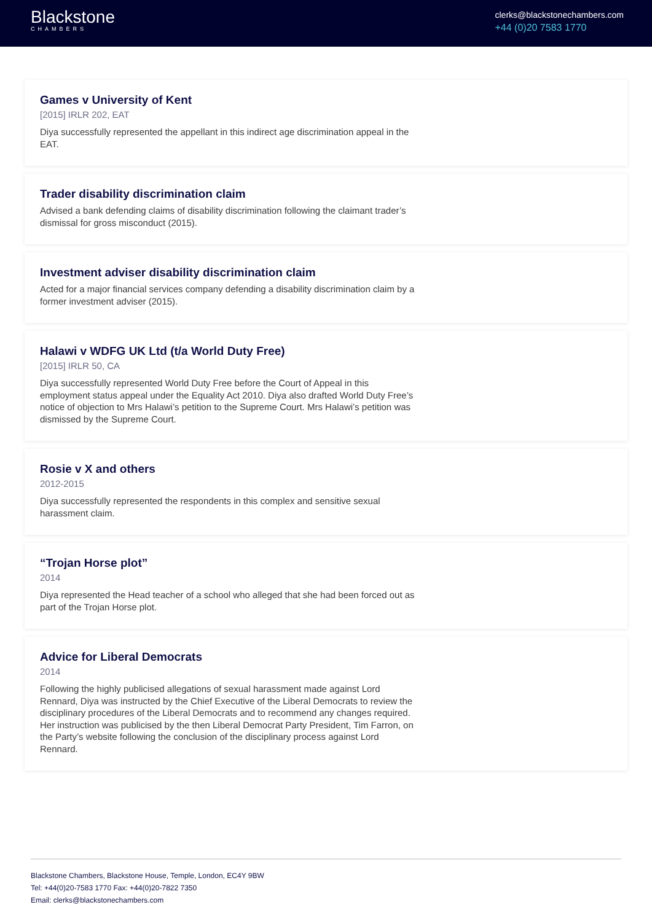Blackstone
CHAMBERS
clerks@blackstonechambers.com
+44 (0)20 7583 1770
Games v University of Kent
[2015] IRLR 202, EAT
Diya successfully represented the appellant in this indirect age discrimination appeal in the EAT.
Trader disability discrimination claim
Advised a bank defending claims of disability discrimination following the claimant trader’s dismissal for gross misconduct (2015).
Investment adviser disability discrimination claim
Acted for a major financial services company defending a disability discrimination claim by a former investment adviser (2015).
Halawi v WDFG UK Ltd (t/a World Duty Free)
[2015] IRLR 50, CA
Diya successfully represented World Duty Free before the Court of Appeal in this employment status appeal under the Equality Act 2010. Diya also drafted World Duty Free’s notice of objection to Mrs Halawi’s petition to the Supreme Court. Mrs Halawi’s petition was dismissed by the Supreme Court.
Rosie v X and others
2012-2015
Diya successfully represented the respondents in this complex and sensitive sexual harassment claim.
“Trojan Horse plot”
2014
Diya represented the Head teacher of a school who alleged that she had been forced out as part of the Trojan Horse plot.
Advice for Liberal Democrats
2014
Following the highly publicised allegations of sexual harassment made against Lord Rennard, Diya was instructed by the Chief Executive of the Liberal Democrats to review the disciplinary procedures of the Liberal Democrats and to recommend any changes required. Her instruction was publicised by the then Liberal Democrat Party President, Tim Farron, on the Party’s website following the conclusion of the disciplinary process against Lord Rennard.
Blackstone Chambers, Blackstone House, Temple, London, EC4Y 9BW
Tel: +44(0)20-7583 1770 Fax: +44(0)20-7822 7350
Email: clerks@blackstonechambers.com